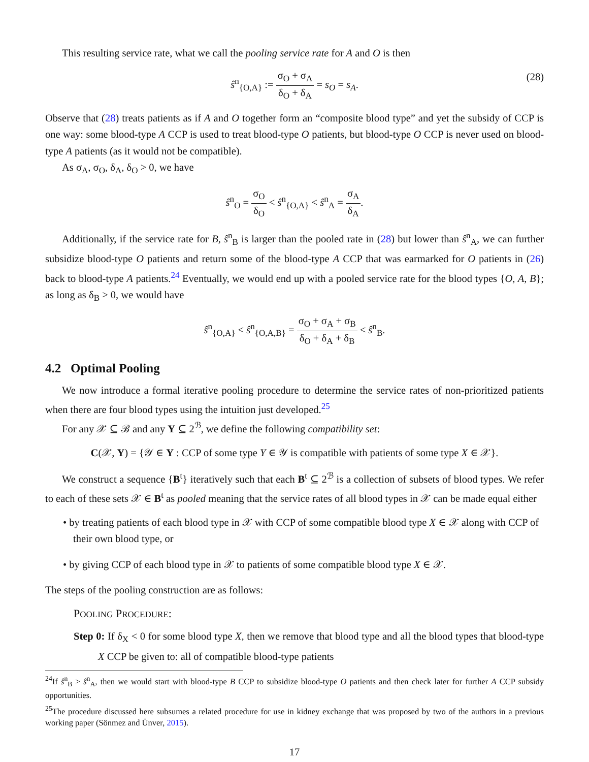This resulting service rate, what we call the pooling service rate for A and O is then
ŝ<sup>n</sup><sub>{O,A}</sub> := σ<sub>O</sub> + σ<sub>A</sub> δ<sub>O</sub> + δ<sub>A</sub> = s<sub>O</sub> = s<sub>A</sub>.
(28)
Observe that (28) treats patients as if A and O together form an “composite blood type” and yet the subsidy of CCP is one way: some blood-type A CCP is used to treat blood-type O patients, but blood-type O CCP is never used on blood-type A patients (as it would not be compatible).
As σ<sub>A</sub>, σ<sub>O</sub>, δ<sub>A</sub>, δ<sub>O</sub> > 0, we have
ŝ<sup>n</sup><sub>O</sub> = σ<sub>O</sub> δ<sub>O</sub> < ŝ<sup>n</sup><sub>{O,A}</sub> < ŝ<sup>n</sup><sub>A</sub> = σ<sub>A</sub> δ<sub>A</sub>.
Additionally, if the service rate for B, ŝ<sup>n</sup><sub>B</sub> is larger than the pooled rate in (28) but lower than ŝ<sup>n</sup><sub>A</sub>, we can further subsidize blood-type O patients and return some of the blood-type A CCP that was earmarked for O patients in (26) back to blood-type A patients.<sup>24</sup> Eventually, we would end up with a pooled service rate for the blood types {O, A, B}; as long as δ<sub>B</sub> > 0, we would have
ŝ<sup>n</sup><sub>{O,A}</sub> < ŝ<sup>n</sup><sub>{O,A,B}</sub> = σ<sub>O</sub> + σ<sub>A</sub> + σ<sub>B</sub> δ<sub>O</sub> + δ<sub>A</sub> + δ<sub>B</sub> < ŝ<sup>n</sup><sub>B</sub>.
4.2 Optimal Pooling
We now introduce a formal iterative pooling procedure to determine the service rates of non-prioritized patients when there are four blood types using the intuition just developed.<sup>25</sup>
For any 𝒳 ⊆ ℬ and any Y ⊆ 2<sup>ℬ</sup>, we define the following compatibility set:
C(𝒳, Y) = {𝒴 ∈ Y : CCP of some type Y ∈ 𝒴 is compatible with patients of some type X ∈ 𝒳}.
We construct a sequence {B<sup>t</sup>} iteratively such that each B<sup>t</sup> ⊆ 2<sup>ℬ</sup> is a collection of subsets of blood types. We refer to each of these sets 𝒳 ∈ B<sup>t</sup> as pooled meaning that the service rates of all blood types in 𝒳 can be made equal either
• by treating patients of each blood type in 𝒳 with CCP of some compatible blood type X ∈ 𝒳 along with CCP of their own blood type, or
• by giving CCP of each blood type in 𝒳 to patients of some compatible blood type X ∈ 𝒳.
The steps of the pooling construction are as follows:
POOLING PROCEDURE:
Step 0: If δ<sub>X</sub> < 0 for some blood type X, then we remove that blood type and all the blood types that blood-type X CCP be given to: all of compatible blood-type patients
<sup>24</sup> If ŝ<sup>n</sup><sub>B</sub> > ŝ<sup>n</sup><sub>A</sub>, then we would start with blood-type B CCP to subsidize blood-type O patients and then check later for further A CCP subsidy opportunities.
<sup>25</sup> The procedure discussed here subsumes a related procedure for use in kidney exchange that was proposed by two of the authors in a previous working paper (Sönmez and Ünver, 2015).
17